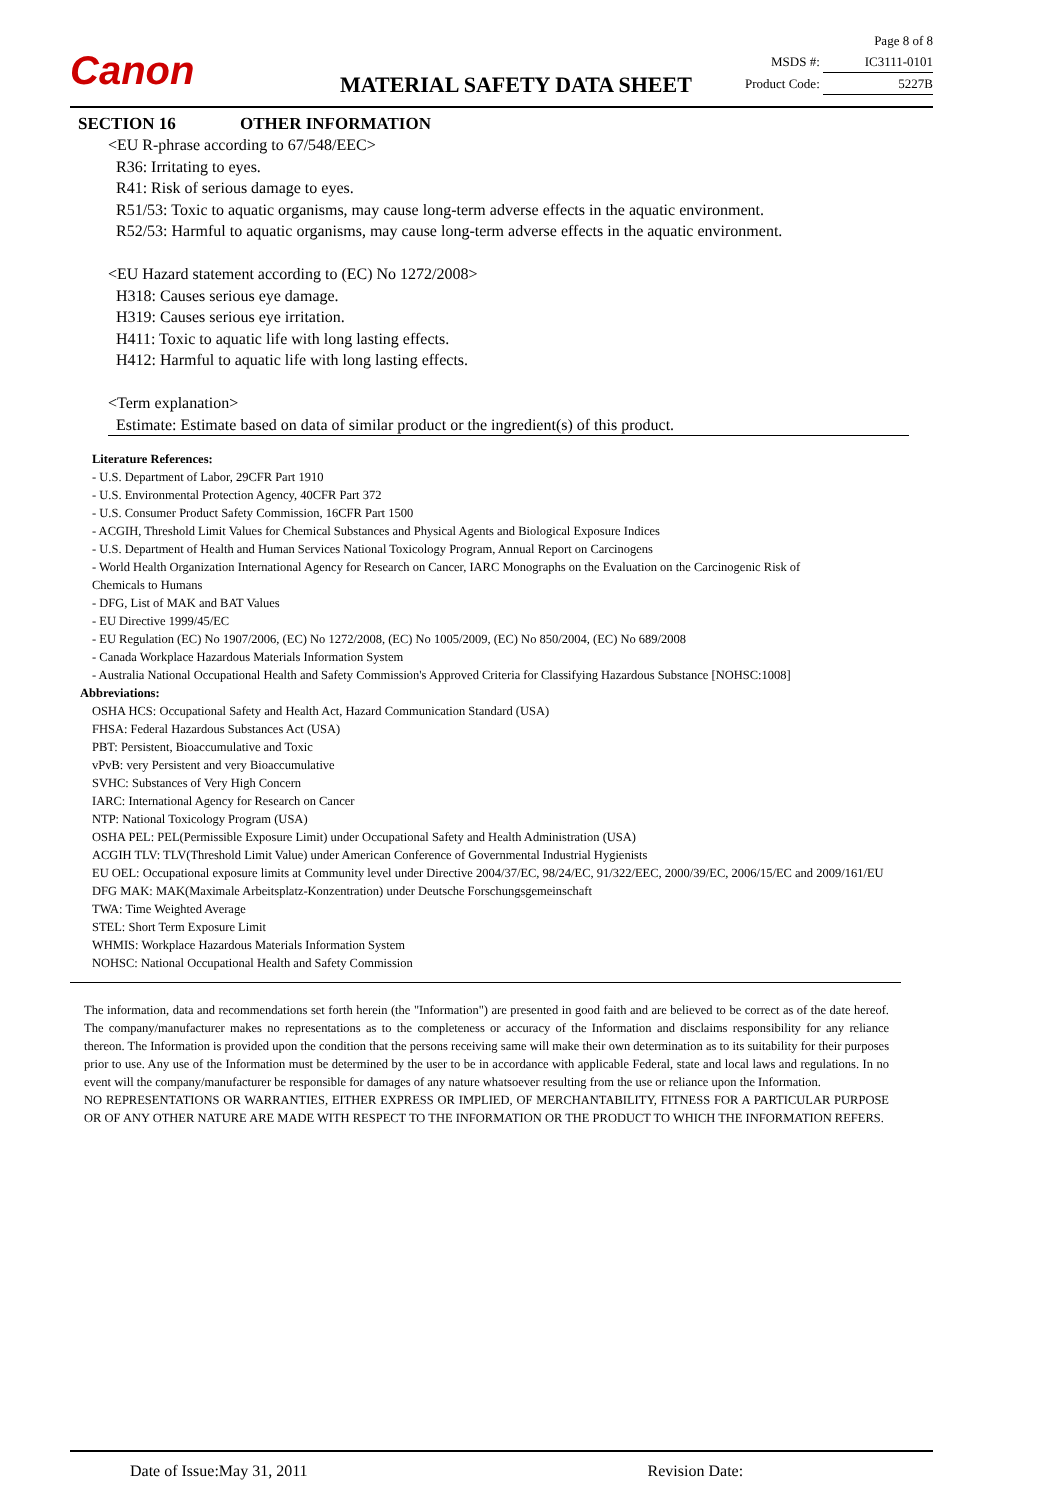Canon
Page 8 of 8
MSDS #: IC3111-0101
Product Code: 5227B
MATERIAL SAFETY DATA SHEET
SECTION 16 OTHER INFORMATION
<EU R-phrase according to 67/548/EEC>
R36: Irritating to eyes.
R41: Risk of serious damage to eyes.
R51/53: Toxic to aquatic organisms, may cause long-term adverse effects in the aquatic environment.
R52/53: Harmful to aquatic organisms, may cause long-term adverse effects in the aquatic environment.
<EU Hazard statement according to (EC) No 1272/2008>
H318: Causes serious eye damage.
H319: Causes serious eye irritation.
H411: Toxic to aquatic life with long lasting effects.
H412: Harmful to aquatic life with long lasting effects.
<Term explanation>
Estimate: Estimate based on data of similar product or the ingredient(s) of this product.
Literature References:
- U.S. Department of Labor, 29CFR Part 1910
- U.S. Environmental Protection Agency, 40CFR Part 372
- U.S. Consumer Product Safety Commission, 16CFR Part 1500
- ACGIH, Threshold Limit Values for Chemical Substances and Physical Agents and Biological Exposure Indices
- U.S. Department of Health and Human Services National Toxicology Program, Annual Report on Carcinogens
- World Health Organization International Agency for Research on Cancer, IARC Monographs on the Evaluation on the Carcinogenic Risk of
Chemicals to Humans
- DFG, List of MAK and BAT Values
- EU Directive 1999/45/EC
- EU Regulation (EC) No 1907/2006, (EC) No 1272/2008, (EC) No 1005/2009, (EC) No 850/2004, (EC) No 689/2008
- Canada Workplace Hazardous Materials Information System
- Australia National Occupational Health and Safety Commission's Approved Criteria for Classifying Hazardous Substance [NOHSC:1008]
Abbreviations:
OSHA HCS: Occupational Safety and Health Act, Hazard Communication Standard (USA)
FHSA: Federal Hazardous Substances Act (USA)
PBT: Persistent, Bioaccumulative and Toxic
vPvB: very Persistent and very Bioaccumulative
SVHC: Substances of Very High Concern
IARC: International Agency for Research on Cancer
NTP: National Toxicology Program (USA)
OSHA PEL: PEL(Permissible Exposure Limit) under Occupational Safety and Health Administration (USA)
ACGIH TLV: TLV(Threshold Limit Value) under American Conference of Governmental Industrial Hygienists
EU OEL: Occupational exposure limits at Community level under Directive 2004/37/EC, 98/24/EC, 91/322/EEC, 2000/39/EC, 2006/15/EC and 2009/161/EU
DFG MAK: MAK(Maximale Arbeitsplatz-Konzentration) under Deutsche Forschungsgemeinschaft
TWA: Time Weighted Average
STEL: Short Term Exposure Limit
WHMIS: Workplace Hazardous Materials Information System
NOHSC: National Occupational Health and Safety Commission
The information, data and recommendations set forth herein (the "Information") are presented in good faith and are believed to be correct as of the date hereof. The company/manufacturer makes no representations as to the completeness or accuracy of the Information and disclaims responsibility for any reliance thereon. The Information is provided upon the condition that the persons receiving same will make their own determination as to its suitability for their purposes prior to use. Any use of the Information must be determined by the user to be in accordance with applicable Federal, state and local laws and regulations. In no event will the company/manufacturer be responsible for damages of any nature whatsoever resulting from the use or reliance upon the Information.
NO REPRESENTATIONS OR WARRANTIES, EITHER EXPRESS OR IMPLIED, OF MERCHANTABILITY, FITNESS FOR A PARTICULAR PURPOSE OR OF ANY OTHER NATURE ARE MADE WITH RESPECT TO THE INFORMATION OR THE PRODUCT TO WHICH THE INFORMATION REFERS.
Date of Issue:May 31, 2011 Revision Date: